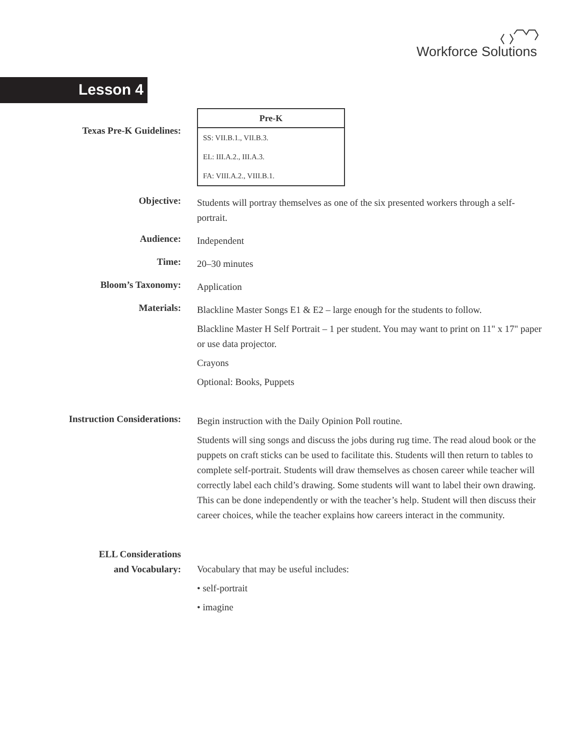Workforce Solutions
Lesson 4
Texas Pre-K Guidelines:
| Pre-K |
| --- |
| SS: VII.B.1., VII.B.3. |
| EL: III.A.2., III.A.3. |
| FA: VIII.A.2., VIII.B.1. |
Objective:
Students will portray themselves as one of the six presented workers through a self-portrait.
Audience:
Independent
Time:
20–30 minutes
Bloom’s Taxonomy:
Application
Materials:
Blackline Master Songs E1 & E2 – large enough for the students to follow.
Blackline Master H Self Portrait – 1 per student. You may want to print on 11" x 17" paper or use data projector.
Crayons
Optional: Books, Puppets
Instruction Considerations:
Begin instruction with the Daily Opinion Poll routine.
Students will sing songs and discuss the jobs during rug time. The read aloud book or the puppets on craft sticks can be used to facilitate this. Students will then return to tables to complete self-portrait. Students will draw themselves as chosen career while teacher will correctly label each child’s drawing. Some students will want to label their own drawing. This can be done independently or with the teacher’s help. Student will then discuss their career choices, while the teacher explains how careers interact in the community.
ELL Considerations
and Vocabulary:
Vocabulary that may be useful includes:
• self-portrait
• imagine